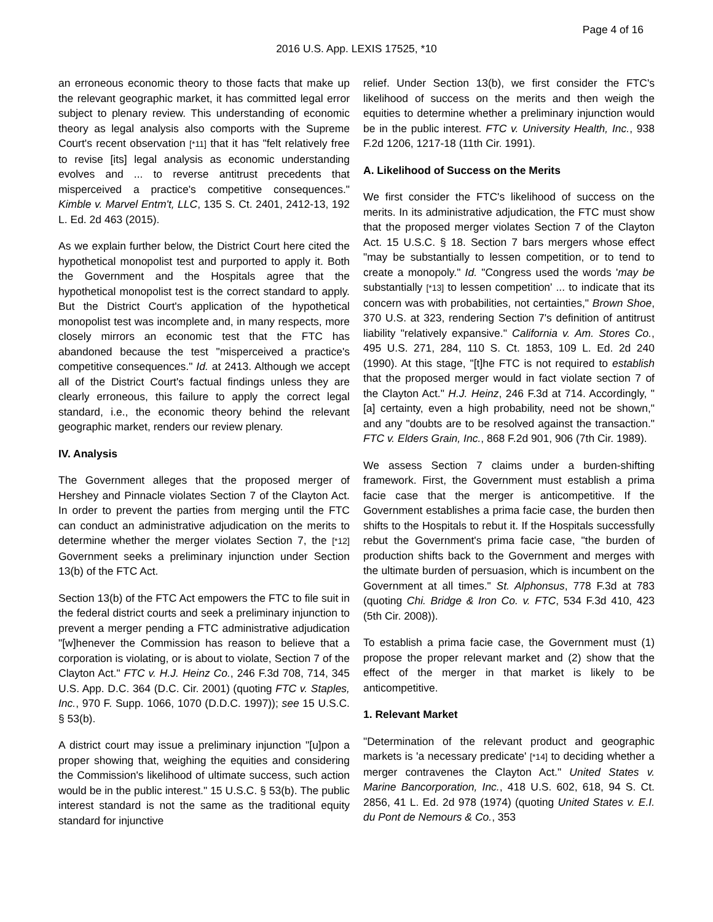Page 4 of 16
2016 U.S. App. LEXIS 17525, *10
an erroneous economic theory to those facts that make up the relevant geographic market, it has committed legal error subject to plenary review. This understanding of economic theory as legal analysis also comports with the Supreme Court's recent observation [*11] that it has "felt relatively free to revise [its] legal analysis as economic understanding evolves and ... to reverse antitrust precedents that misperceived a practice's competitive consequences." Kimble v. Marvel Entm't, LLC, 135 S. Ct. 2401, 2412-13, 192 L. Ed. 2d 463 (2015).
As we explain further below, the District Court here cited the hypothetical monopolist test and purported to apply it. Both the Government and the Hospitals agree that the hypothetical monopolist test is the correct standard to apply. But the District Court's application of the hypothetical monopolist test was incomplete and, in many respects, more closely mirrors an economic test that the FTC has abandoned because the test "misperceived a practice's competitive consequences." Id. at 2413. Although we accept all of the District Court's factual findings unless they are clearly erroneous, this failure to apply the correct legal standard, i.e., the economic theory behind the relevant geographic market, renders our review plenary.
IV. Analysis
The Government alleges that the proposed merger of Hershey and Pinnacle violates Section 7 of the Clayton Act. In order to prevent the parties from merging until the FTC can conduct an administrative adjudication on the merits to determine whether the merger violates Section 7, the [*12] Government seeks a preliminary injunction under Section 13(b) of the FTC Act.
Section 13(b) of the FTC Act empowers the FTC to file suit in the federal district courts and seek a preliminary injunction to prevent a merger pending a FTC administrative adjudication "[w]henever the Commission has reason to believe that a corporation is violating, or is about to violate, Section 7 of the Clayton Act." FTC v. H.J. Heinz Co., 246 F.3d 708, 714, 345 U.S. App. D.C. 364 (D.C. Cir. 2001) (quoting FTC v. Staples, Inc., 970 F. Supp. 1066, 1070 (D.D.C. 1997)); see 15 U.S.C. § 53(b).
A district court may issue a preliminary injunction "[u]pon a proper showing that, weighing the equities and considering the Commission's likelihood of ultimate success, such action would be in the public interest." 15 U.S.C. § 53(b). The public interest standard is not the same as the traditional equity standard for injunctive
relief. Under Section 13(b), we first consider the FTC's likelihood of success on the merits and then weigh the equities to determine whether a preliminary injunction would be in the public interest. FTC v. University Health, Inc., 938 F.2d 1206, 1217-18 (11th Cir. 1991).
A. Likelihood of Success on the Merits
We first consider the FTC's likelihood of success on the merits. In its administrative adjudication, the FTC must show that the proposed merger violates Section 7 of the Clayton Act. 15 U.S.C. § 18. Section 7 bars mergers whose effect "may be substantially to lessen competition, or to tend to create a monopoly." Id. "Congress used the words 'may be substantially [*13] to lessen competition' ... to indicate that its concern was with probabilities, not certainties," Brown Shoe, 370 U.S. at 323, rendering Section 7's definition of antitrust liability "relatively expansive." California v. Am. Stores Co., 495 U.S. 271, 284, 110 S. Ct. 1853, 109 L. Ed. 2d 240 (1990). At this stage, "[t]he FTC is not required to establish that the proposed merger would in fact violate section 7 of the Clayton Act." H.J. Heinz, 246 F.3d at 714. Accordingly, "[a] certainty, even a high probability, need not be shown," and any "doubts are to be resolved against the transaction." FTC v. Elders Grain, Inc., 868 F.2d 901, 906 (7th Cir. 1989).
We assess Section 7 claims under a burden-shifting framework. First, the Government must establish a prima facie case that the merger is anticompetitive. If the Government establishes a prima facie case, the burden then shifts to the Hospitals to rebut it. If the Hospitals successfully rebut the Government's prima facie case, "the burden of production shifts back to the Government and merges with the ultimate burden of persuasion, which is incumbent on the Government at all times." St. Alphonsus, 778 F.3d at 783 (quoting Chi. Bridge & Iron Co. v. FTC, 534 F.3d 410, 423 (5th Cir. 2008)).
To establish a prima facie case, the Government must (1) propose the proper relevant market and (2) show that the effect of the merger in that market is likely to be anticompetitive.
1. Relevant Market
"Determination of the relevant product and geographic markets is 'a necessary predicate' [*14] to deciding whether a merger contravenes the Clayton Act." United States v. Marine Bancorporation, Inc., 418 U.S. 602, 618, 94 S. Ct. 2856, 41 L. Ed. 2d 978 (1974) (quoting United States v. E.I. du Pont de Nemours & Co., 353